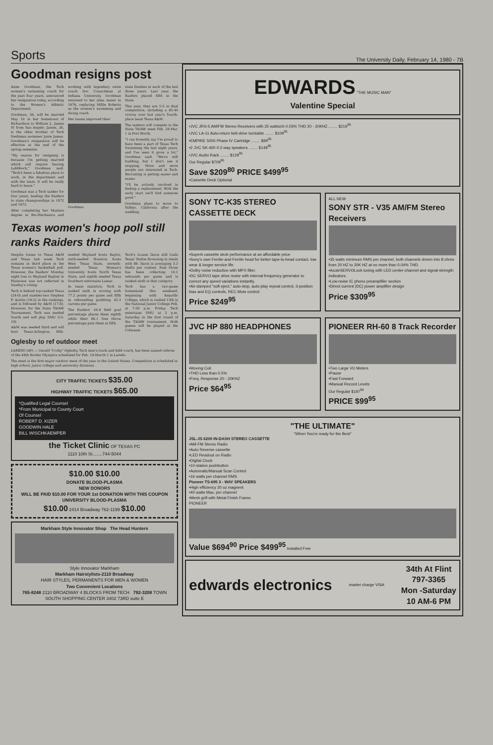Sports The University Daily, February 14, 1980 - 7B
Goodman resigns post
Anne Goodman, the Tech women's swimming coach for the past four years, announced her resignation today, according to the Women's Athletic Department.
Goodman, 26, will be married May 10 in her hometown of Richardson to William L. James IV from San Angelo. James, 26, is the older brother of Tech freshman swimmer Janie James. Goodman's resignation will be effective at the end of the spring semester.
"My reason for resigning is because I'm getting married which will require leaving Lubbbock," Goodman said. "Tech's been a fabulous place to work, in the department and with the team. It will be really hard to leave."
Goodman was a Tech tanker for four years, leading the Raiders to state championships in 1972 and 1973.
After completing her Masters degree in Bio-Mechanics and working with legendary swim coach Doc Councilman at Indiana University, Goodman returned to her alma mater in 1976, replacing Millie Roberts as the women's swimming and diving coach.
Her teams improved their
Goodman
state finishes in each of the last three years. Last year, the Raiders placed fifth in the State.
This year, they are 5-3 in dual competition, including a 85-44 victory over last year's fourth-place team Texas A&M.
The tankers will compete in the State TAIAW meet Feb. 28-Mar. 1 in Fort Worth.
"I can honestly say I'm proud to have been a part of Texas Tech Swimming the last eight years, and I've seen it grow a lot," Goodman said. "We're still building, but I don't see it stopping. More and more people are interested in Tech. Recruiting is getting easier and easier.
"I'll be actively involved in finding a replacement. With the early start we'll find someone good."
Goodman plans to move to Vallejo, California after the wedding.
Texas women's hoop poll still ranks Raiders third
Despite losses to Texas A&M and Texas last week Tech remains in third place in the Texas women's basketball poll. However, the Raiders' Monday night loss to Wayland Baptist in Plainview was not reflected in Sunday's voting.
Tech is behind top-ranked Texas (24-0) and number-two Stephen F. Austin (16-5) in the rankings, and is followed by A&M (17-8). However, for the State TAIAW Tournament, Tech was seeded fourth and will play SMU (15-10).
A&M was seeded third and will host Texas-Arlington, fifth-seeded Wayland hosts Baylor, sixth-seeded Houston hosts West Texas State, seventh-seeded Texas Woman's University hosts North Texas State, and eighth seeded Texas Southern entertains Lamar.
In team statistics, Tech is ranked sixth in scoring with 77.2 points per game and fifth in rebounding grabbing 42.3 caroms per game.
The Raiders' 44.8 field goal percentage places them eighth while their 66.1 free throw percentage puts them at fifth.
Tech's Louise Davis still trails Texas' Hattie Browning in steals with 89. Davis is averaging 3.3 thefts per contest. Pam Stone has been collecting 10.1 rebounds per game and is ranked sixth in that category.
Tech has a two-game homestand this weekend, beginning with Amarillo College, which is ranked 13th in the National Junior College Poll, at 7:30 p.m. Friday. Tech entertains SMU at 5 p.m. Saturday in the first round of the TAIAW tournament. Both games will be played at the Colisuem.
Oglesby to ref outdoor meet
LAREDO (AP) — Gerald "Corky" Oglesby, Tech men's track and field coach, has been named referee of the 48th Border Olympics scheduled for Feb. 19-March 1 in Laredo.
The meet is the first major outdoor meet of the year in the United States. Competition is scheduled in high school, junior college and university divisions.
CITY TRAFFIC TICKETS $35.00
HIGHWAY TRAFFIC TICKETS $65.00
*Qualified Legal Counsel
*From Municipal to County Court
Of Counsel
ROBERT D. KIZER
GOODWIN HALE
BILL WISCHKAEMPER
the Ticket Clinic OF TEXAS PC
1110 10th St........744-5044
$10.00 $10.00
DONATE BLOOD-PLASMA
NEW DONORS
WILL BE PAID $10.00 FOR YOUR 1st DONATION WITH THIS COUPON
UNIVERSITY BLOOD-PLASMA
$10.00 2414 Broadway 762-1199 $10.00
Markham Style Innovator Shop The Head Hunters
Style Innovator Markham
Markham Hairstylists-2110 Broadway
HAIR STYLES, PERMANENTS FOR MEN & WOMEN
Two Convenient Locations
765-8248 2110 BROADWAY 4 BLOCKS FROM TECH 792-3208 TOWN SOUTH SHOPPING CENTER 3402 73RD suite E
EDWARDS "THE MUSIC MAN"
Valentine Special
•JVC JRS-5 AM/FM Stereo Receivers with 25 watts/ch 0.03% THD 20 - 20KHZ ........ $219<sup>95</sup>
•JVC LA-11 Auto-return belt-drive turntable ........ $109<sup>95</sup>
•EMPIRE 5000 Phase IV Cartridge ........ $99<sup>95</sup>
•2 JVC SK-400 II 2-way speakers ........ $149<sup>95</sup>
•JVC Audio Rack ........ $129<sup>95</sup>
Our Regular $709<sup>95</sup>
Save $209<sup>80</sup> PRICE $499<sup>95</sup>
•Cassette Deck Optional
SONY TC-K35 STEREO CASSETTE DECK
•Superb cassette deck performance at an affordable price
•Sony's own Ferrite-and-Ferrite head for better tape-to-head contact, low wear & longer service life.
•Dolby noise reduction with MPX filter.
•DC SERVO tape drive motor with internal frequency generator to correct any speed variations instantly.
•Air-damped "soft eject," auto-stop, auto-play repeat control, 3-position bias and EQ controls, REC Mute control.
Price $249<sup>95</sup>
ALL NEW
SONY STR - V35 AM/FM Stereo Receivers
•35 watts minimum RMS per channel, both channels driven into 8 ohms from 20 HZ to 20K HZ at no more than 0.04% THD.
•AcuteSERVOLock tuning with LED center-channel and signal-strength indicators.
•Low-noise IC phono preamplifier section
•Direct current (DC) power amplifier design
Price $309<sup>95</sup>
JVC HP 880 HEADPHONES
•Moving Coil
•THD Less than 0.5%
•Freq. Response 20 - 20KHZ
Price $64<sup>95</sup>
PIONEER RH-60 8 Track Recorder
•Two Large VU Meters
•Pause
•Fast Forward
•Manual Record Levels
Our Regular $197<sup>90</sup>
PRICE $99<sup>95</sup>
"THE ULTIMATE"
"When You're ready for the Best"
JSL-JS 6200 IN-DASH STEREO CASSETTE
•AM-FM Stereo Radio
•Auto Reverse cassette
•LED Readout on Radio
•Digital Clock
•10-station pushbutton
•Automatic/Manual Scan Control
•16 watts per channel RMS
Pioneer TS-695 3 - WAY SPEAKERS
•High efficiency 20 oz magnent
•40 watts Max. per channel
•Mesh grill with Metal Finish Frame.
PIONEER
Value $694<sup>90</sup> Price $499<sup>95</sup> Installed Free
edwards electronics master charge VISA 34th At Flint
797-3365
Mon -Saturday
10 AM-6 PM